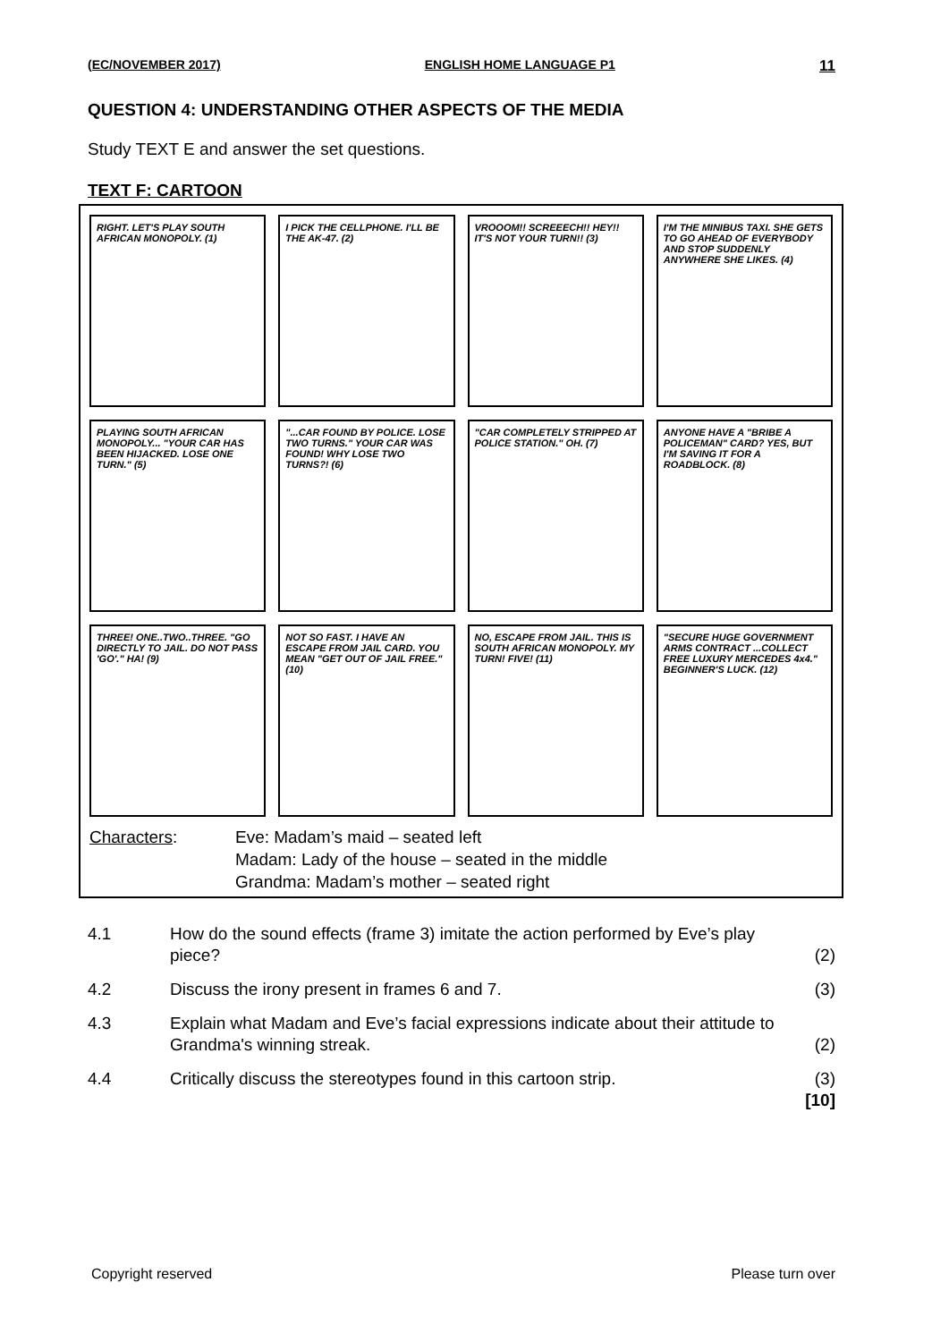(EC/NOVEMBER 2017) ENGLISH HOME LANGUAGE P1 11
QUESTION 4: UNDERSTANDING OTHER ASPECTS OF THE MEDIA
Study TEXT E and answer the set questions.
TEXT F: CARTOON
RIGHT. LET'S PLAY SOUTH AFRICAN MONOPOLY. (1)
I PICK THE CELLPHONE. I'LL BE THE AK-47. (2)
VROOOM!! SCREEECH!! HEY!! IT'S NOT YOUR TURN!! (3)
I'M THE MINIBUS TAXI. SHE GETS TO GO AHEAD OF EVERYBODY AND STOP SUDDENLY ANYWHERE SHE LIKES. (4)
PLAYING SOUTH AFRICAN MONOPOLY... "YOUR CAR HAS BEEN HIJACKED. LOSE ONE TURN." (5)
"...CAR FOUND BY POLICE. LOSE TWO TURNS." YOUR CAR WAS FOUND! WHY LOSE TWO TURNS?! (6)
"CAR COMPLETELY STRIPPED AT POLICE STATION." OH. (7)
ANYONE HAVE A "BRIBE A POLICEMAN" CARD? YES, BUT I'M SAVING IT FOR A ROADBLOCK. (8)
THREE! ONE..TWO..THREE. "GO DIRECTLY TO JAIL. DO NOT PASS 'GO'." HA! (9)
NOT SO FAST. I HAVE AN ESCAPE FROM JAIL CARD. YOU MEAN "GET OUT OF JAIL FREE." (10)
NO, ESCAPE FROM JAIL. THIS IS SOUTH AFRICAN MONOPOLY. MY TURN! FIVE! (11)
"SECURE HUGE GOVERNMENT ARMS CONTRACT ...COLLECT FREE LUXURY MERCEDES 4x4." BEGINNER'S LUCK. (12)
Characters:
Eve: Madam’s maid – seated left
Madam: Lady of the house – seated in the middle
Grandma: Madam’s mother – seated right
4.1
How do the sound effects (frame 3) imitate the action performed by Eve’s play piece?
(2)
4.2
Discuss the irony present in frames 6 and 7.
(3)
4.3
Explain what Madam and Eve’s facial expressions indicate about their attitude to Grandma's winning streak.
(2)
4.4
Critically discuss the stereotypes found in this cartoon strip.
(3)
[10]
Copyright reserved Please turn over